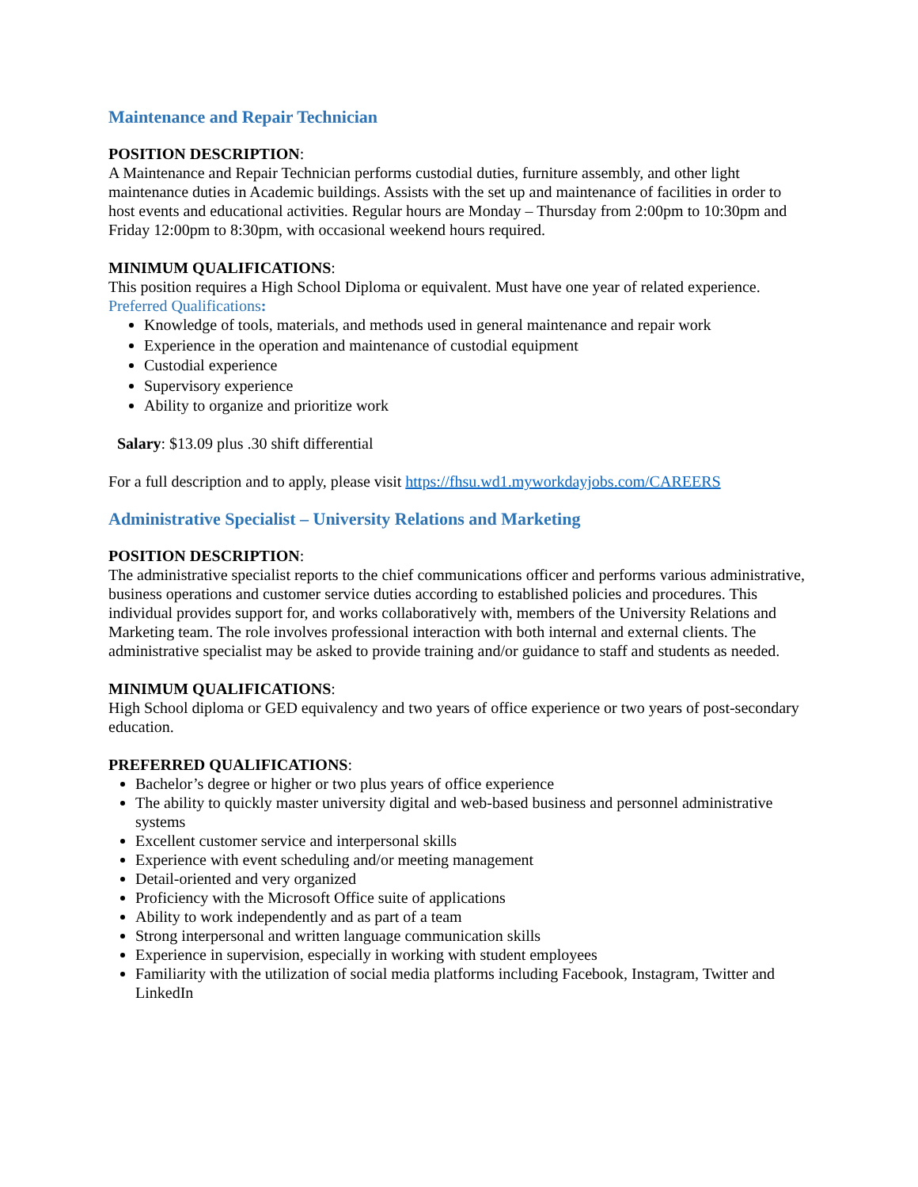Maintenance and Repair Technician
POSITION DESCRIPTION:
A Maintenance and Repair Technician performs custodial duties, furniture assembly, and other light maintenance duties in Academic buildings. Assists with the set up and maintenance of facilities in order to host events and educational activities. Regular hours are Monday – Thursday from 2:00pm to 10:30pm and Friday 12:00pm to 8:30pm, with occasional weekend hours required.
MINIMUM QUALIFICATIONS:
This position requires a High School Diploma or equivalent. Must have one year of related experience.
Preferred Qualifications:
Knowledge of tools, materials, and methods used in general maintenance and repair work
Experience in the operation and maintenance of custodial equipment
Custodial experience
Supervisory experience
Ability to organize and prioritize work
Salary: $13.09 plus .30 shift differential
For a full description and to apply, please visit https://fhsu.wd1.myworkdayjobs.com/CAREERS
Administrative Specialist – University Relations and Marketing
POSITION DESCRIPTION:
The administrative specialist reports to the chief communications officer and performs various administrative, business operations and customer service duties according to established policies and procedures. This individual provides support for, and works collaboratively with, members of the University Relations and Marketing team. The role involves professional interaction with both internal and external clients. The administrative specialist may be asked to provide training and/or guidance to staff and students as needed.
MINIMUM QUALIFICATIONS:
High School diploma or GED equivalency and two years of office experience or two years of post-secondary education.
PREFERRED QUALIFICATIONS:
Bachelor’s degree or higher or two plus years of office experience
The ability to quickly master university digital and web-based business and personnel administrative systems
Excellent customer service and interpersonal skills
Experience with event scheduling and/or meeting management
Detail-oriented and very organized
Proficiency with the Microsoft Office suite of applications
Ability to work independently and as part of a team
Strong interpersonal and written language communication skills
Experience in supervision, especially in working with student employees
Familiarity with the utilization of social media platforms including Facebook, Instagram, Twitter and LinkedIn